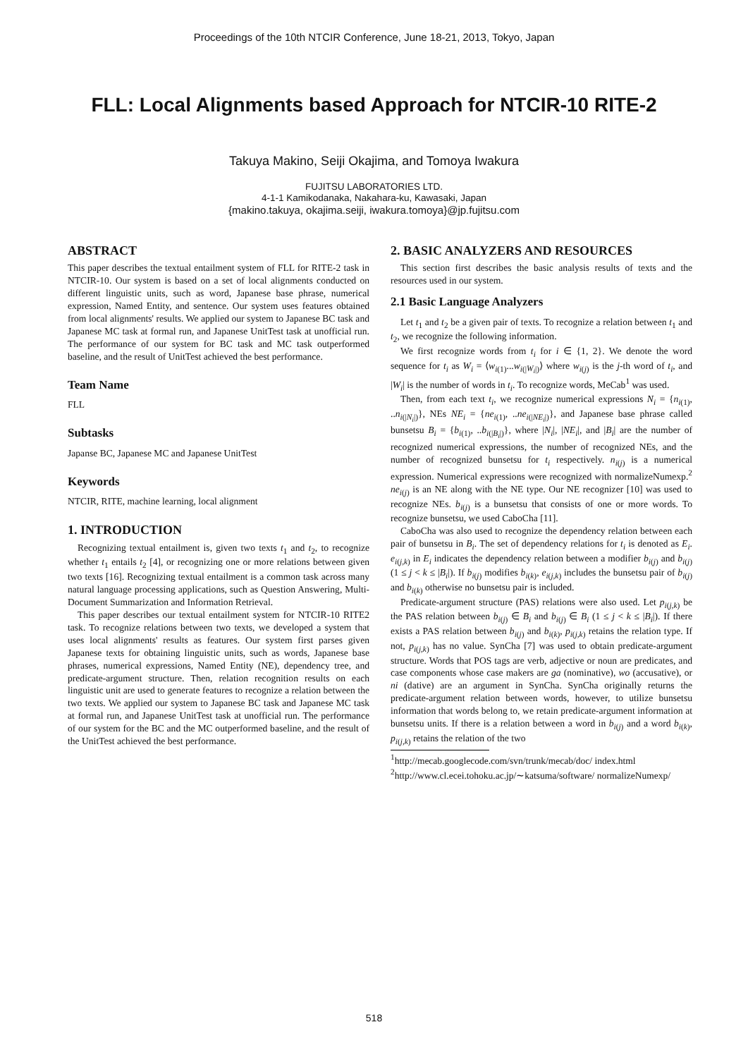Proceedings of the 10th NTCIR Conference, June 18-21, 2013, Tokyo, Japan
FLL: Local Alignments based Approach for NTCIR-10 RITE-2
Takuya Makino, Seiji Okajima, and Tomoya Iwakura
FUJITSU LABORATORIES LTD.
4-1-1 Kamikodanaka, Nakahara-ku, Kawasaki, Japan
{makino.takuya, okajima.seiji, iwakura.tomoya}@jp.fujitsu.com
ABSTRACT
This paper describes the textual entailment system of FLL for RITE-2 task in NTCIR-10. Our system is based on a set of local alignments conducted on different linguistic units, such as word, Japanese base phrase, numerical expression, Named Entity, and sentence. Our system uses features obtained from local alignments' results. We applied our system to Japanese BC task and Japanese MC task at formal run, and Japanese UnitTest task at unofficial run. The performance of our system for BC task and MC task outperformed baseline, and the result of UnitTest achieved the best performance.
Team Name
FLL
Subtasks
Japanse BC, Japanese MC and Japanese UnitTest
Keywords
NTCIR, RITE, machine learning, local alignment
1. INTRODUCTION
Recognizing textual entailment is, given two texts t<sub>1</sub> and t<sub>2</sub>, to recognize whether t<sub>1</sub> entails t<sub>2</sub> [4], or recognizing one or more relations between given two texts [16]. Recognizing textual entailment is a common task across many natural language processing applications, such as Question Answering, Multi-Document Summarization and Information Retrieval.
This paper describes our textual entailment system for NTCIR-10 RITE2 task. To recognize relations between two texts, we developed a system that uses local alignments' results as features. Our system first parses given Japanese texts for obtaining linguistic units, such as words, Japanese base phrases, numerical expressions, Named Entity (NE), dependency tree, and predicate-argument structure. Then, relation recognition results on each linguistic unit are used to generate features to recognize a relation between the two texts. We applied our system to Japanese BC task and Japanese MC task at formal run, and Japanese UnitTest task at unofficial run. The performance of our system for the BC and the MC outperformed baseline, and the result of the UnitTest achieved the best performance.
2. BASIC ANALYZERS AND RESOURCES
This section first describes the basic analysis results of texts and the resources used in our system.
2.1 Basic Language Analyzers
Let t<sub>1</sub> and t<sub>2</sub> be a given pair of texts. To recognize a relation between t<sub>1</sub> and t<sub>2</sub>, we recognize the following information.
We first recognize words from t<sub>i</sub> for i ∈ {1, 2}. We denote the word sequence for t<sub>i</sub> as W<sub>i</sub> = ⟨w<sub>i(1)</sub>...w<sub>i(|W<sub>i</sub>|)</sub>⟩ where w<sub>i(j)</sub> is the j-th word of t<sub>i</sub>, and |W<sub>i</sub>| is the number of words in t<sub>i</sub>. To recognize words, MeCab<sup>1</sup> was used.
Then, from each text t<sub>i</sub>, we recognize numerical expressions N<sub>i</sub> = {n<sub>i(1)</sub>, ..n<sub>i(|N<sub>i</sub>|)</sub>}, NEs NE<sub>i</sub> = {ne<sub>i(1)</sub>, ..ne<sub>i(|NE<sub>i</sub>|)</sub>}, and Japanese base phrase called bunsetsu B<sub>i</sub> = {b<sub>i(1)</sub>, ..b<sub>i(|B<sub>i</sub>|)</sub>}, where |N<sub>i</sub>|, |NE<sub>i</sub>|, and |B<sub>i</sub>| are the number of recognized numerical expressions, the number of recognized NEs, and the number of recognized bunsetsu for t<sub>i</sub> respectively. n<sub>i(j)</sub> is a numerical expression. Numerical expressions were recognized with normalizeNumexp.<sup>2</sup> ne<sub>i(j)</sub> is an NE along with the NE type. Our NE recognizer [10] was used to recognize NEs. b<sub>i(j)</sub> is a bunsetsu that consists of one or more words. To recognize bunsetsu, we used CaboCha [11].
CaboCha was also used to recognize the dependency relation between each pair of bunsetsu in B<sub>i</sub>. The set of dependency relations for t<sub>i</sub> is denoted as E<sub>i</sub>. e<sub>i(j,k)</sub> in E<sub>i</sub> indicates the dependency relation between a modifier b<sub>i(j)</sub> and b<sub>i(j)</sub> (1 ≤ j < k ≤ |B<sub>i</sub>|). If b<sub>i(j)</sub> modifies b<sub>i(k)</sub>, e<sub>i(j,k)</sub> includes the bunsetsu pair of b<sub>i(j)</sub> and b<sub>i(k)</sub> otherwise no bunsetsu pair is included.
Predicate-argument structure (PAS) relations were also used. Let p<sub>i(j,k)</sub> be the PAS relation between b<sub>i(j)</sub> ∈ B<sub>i</sub> and b<sub>i(j)</sub> ∈ B<sub>i</sub> (1 ≤ j < k ≤ |B<sub>i</sub>|). If there exists a PAS relation between b<sub>i(j)</sub> and b<sub>i(k)</sub>, p<sub>i(j,k)</sub> retains the relation type. If not, p<sub>i(j,k)</sub> has no value. SynCha [7] was used to obtain predicate-argument structure. Words that POS tags are verb, adjective or noun are predicates, and case components whose case makers are ga (nominative), wo (accusative), or ni (dative) are an argument in SynCha. SynCha originally returns the predicate-argument relation between words, however, to utilize bunsetsu information that words belong to, we retain predicate-argument information at bunsetsu units. If there is a relation between a word in b<sub>i(j)</sub> and a word b<sub>i(k)</sub>, p<sub>i(j,k)</sub> retains the relation of the two
<sup>1</sup> http://mecab.googlecode.com/svn/trunk/mecab/doc/ index.html
<sup>2</sup> http://www.cl.ecei.tohoku.ac.jp/∼katsuma/software/ normalizeNumexp/
518